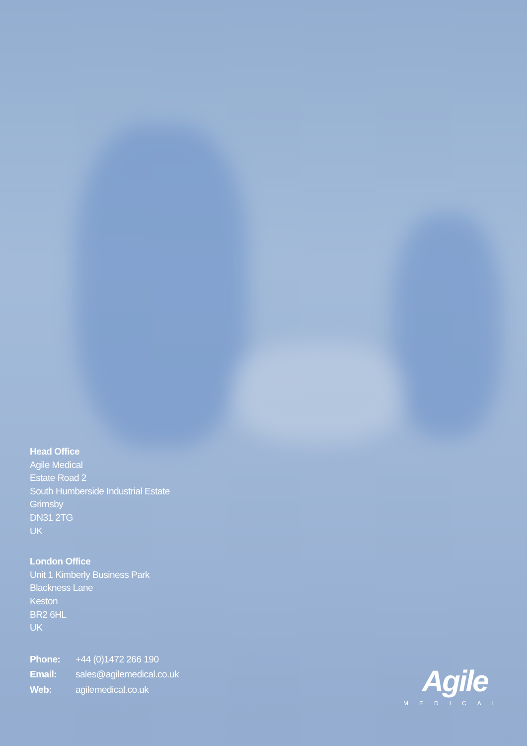Head Office
Agile Medical
Estate Road 2
South Humberside Industrial Estate
Grimsby
DN31 2TG
UK
London Office
Unit 1 Kimberly Business Park
Blackness Lane
Keston
BR2 6HL
UK
| Phone: | +44 (0)1472 266 190 |
| Email: | sales@agilemedical.co.uk |
| Web: | agilemedical.co.uk |
Agile
MEDICAL